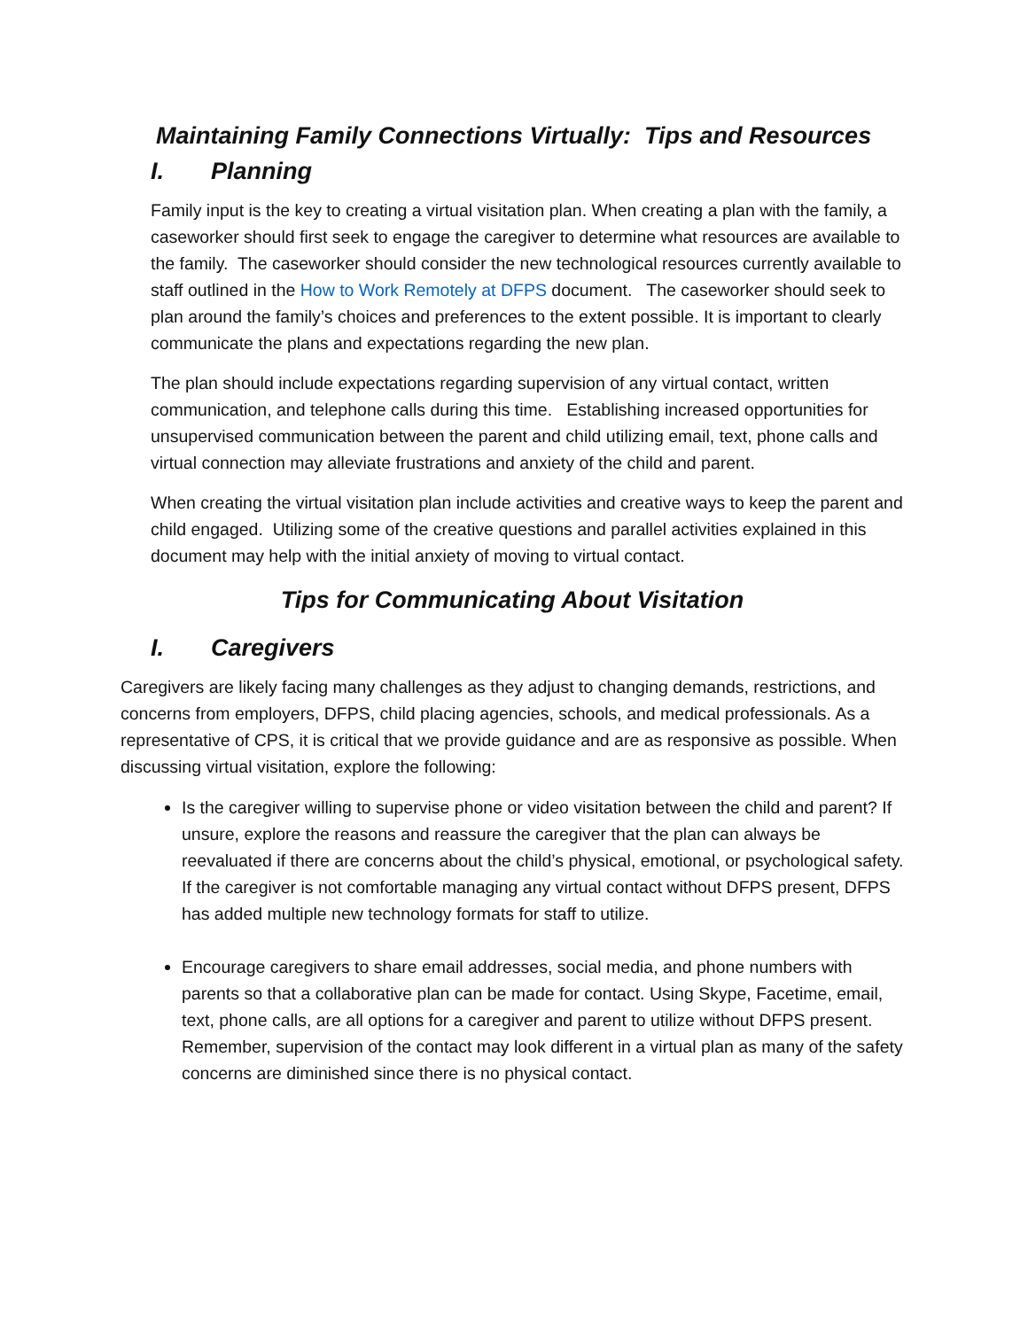Maintaining Family Connections Virtually: Tips and Resources
I. Planning
Family input is the key to creating a virtual visitation plan. When creating a plan with the family, a caseworker should first seek to engage the caregiver to determine what resources are available to the family. The caseworker should consider the new technological resources currently available to staff outlined in the How to Work Remotely at DFPS document. The caseworker should seek to plan around the family’s choices and preferences to the extent possible. It is important to clearly communicate the plans and expectations regarding the new plan.
The plan should include expectations regarding supervision of any virtual contact, written communication, and telephone calls during this time. Establishing increased opportunities for unsupervised communication between the parent and child utilizing email, text, phone calls and virtual connection may alleviate frustrations and anxiety of the child and parent.
When creating the virtual visitation plan include activities and creative ways to keep the parent and child engaged. Utilizing some of the creative questions and parallel activities explained in this document may help with the initial anxiety of moving to virtual contact.
Tips for Communicating About Visitation
I. Caregivers
Caregivers are likely facing many challenges as they adjust to changing demands, restrictions, and concerns from employers, DFPS, child placing agencies, schools, and medical professionals. As a representative of CPS, it is critical that we provide guidance and are as responsive as possible. When discussing virtual visitation, explore the following:
Is the caregiver willing to supervise phone or video visitation between the child and parent? If unsure, explore the reasons and reassure the caregiver that the plan can always be reevaluated if there are concerns about the child’s physical, emotional, or psychological safety. If the caregiver is not comfortable managing any virtual contact without DFPS present, DFPS has added multiple new technology formats for staff to utilize.
Encourage caregivers to share email addresses, social media, and phone numbers with parents so that a collaborative plan can be made for contact. Using Skype, Facetime, email, text, phone calls, are all options for a caregiver and parent to utilize without DFPS present. Remember, supervision of the contact may look different in a virtual plan as many of the safety concerns are diminished since there is no physical contact.